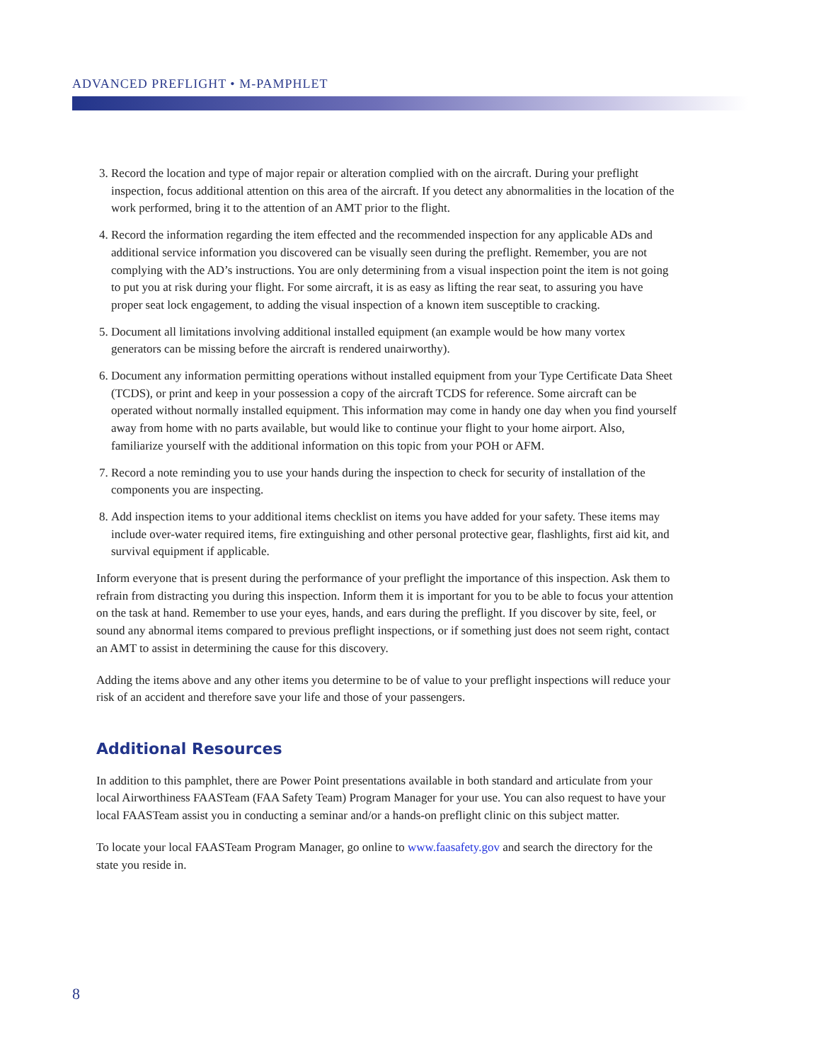ADVANCED PREFLIGHT • M-PAMPHLET
3. Record the location and type of major repair or alteration complied with on the aircraft. During your preflight inspection, focus additional attention on this area of the aircraft. If you detect any abnormalities in the location of the work performed, bring it to the attention of an AMT prior to the flight.
4. Record the information regarding the item effected and the recommended inspection for any applicable ADs and additional service information you discovered can be visually seen during the preflight. Remember, you are not complying with the AD’s instructions. You are only determining from a visual inspection point the item is not going to put you at risk during your flight. For some aircraft, it is as easy as lifting the rear seat, to assuring you have proper seat lock engagement, to adding the visual inspection of a known item susceptible to cracking.
5. Document all limitations involving additional installed equipment (an example would be how many vortex generators can be missing before the aircraft is rendered unairworthy).
6. Document any information permitting operations without installed equipment from your Type Certificate Data Sheet (TCDS), or print and keep in your possession a copy of the aircraft TCDS for reference. Some aircraft can be operated without normally installed equipment. This information may come in handy one day when you find yourself away from home with no parts available, but would like to continue your flight to your home airport. Also, familiarize yourself with the additional information on this topic from your POH or AFM.
7. Record a note reminding you to use your hands during the inspection to check for security of installation of the components you are inspecting.
8. Add inspection items to your additional items checklist on items you have added for your safety. These items may include over-water required items, fire extinguishing and other personal protective gear, flashlights, first aid kit, and survival equipment if applicable.
Inform everyone that is present during the performance of your preflight the importance of this inspection. Ask them to refrain from distracting you during this inspection. Inform them it is important for you to be able to focus your attention on the task at hand. Remember to use your eyes, hands, and ears during the preflight. If you discover by site, feel, or sound any abnormal items compared to previous preflight inspections, or if something just does not seem right, contact an AMT to assist in determining the cause for this discovery.
Adding the items above and any other items you determine to be of value to your preflight inspections will reduce your risk of an accident and therefore save your life and those of your passengers.
Additional Resources
In addition to this pamphlet, there are Power Point presentations available in both standard and articulate from your local Airworthiness FAASTeam (FAA Safety Team) Program Manager for your use. You can also request to have your local FAASTeam assist you in conducting a seminar and/or a hands-on preflight clinic on this subject matter.
To locate your local FAASTeam Program Manager, go online to www.faasafety.gov and search the directory for the state you reside in.
8